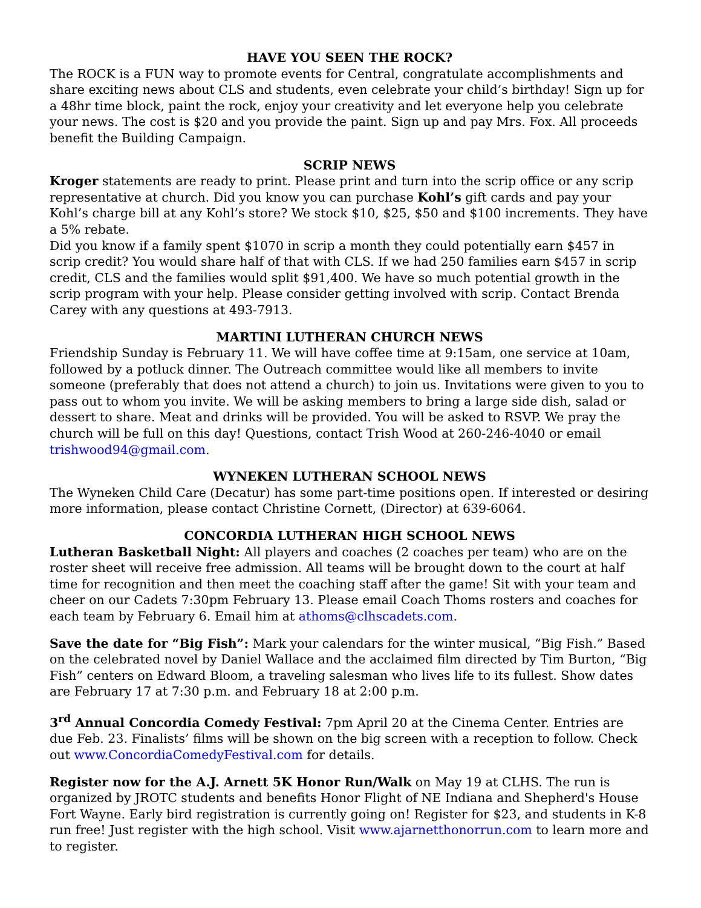HAVE YOU SEEN THE ROCK?
The ROCK is a FUN way to promote events for Central, congratulate accomplishments and share exciting news about CLS and students, even celebrate your child’s birthday! Sign up for a 48hr time block, paint the rock, enjoy your creativity and let everyone help you celebrate your news. The cost is $20 and you provide the paint. Sign up and pay Mrs. Fox. All proceeds benefit the Building Campaign.
SCRIP NEWS
Kroger statements are ready to print. Please print and turn into the scrip office or any scrip representative at church. Did you know you can purchase Kohl’s gift cards and pay your Kohl’s charge bill at any Kohl’s store? We stock $10, $25, $50 and $100 increments. They have a 5% rebate.
Did you know if a family spent $1070 in scrip a month they could potentially earn $457 in scrip credit? You would share half of that with CLS. If we had 250 families earn $457 in scrip credit, CLS and the families would split $91,400. We have so much potential growth in the scrip program with your help. Please consider getting involved with scrip. Contact Brenda Carey with any questions at 493-7913.
MARTINI LUTHERAN CHURCH NEWS
Friendship Sunday is February 11. We will have coffee time at 9:15am, one service at 10am, followed by a potluck dinner. The Outreach committee would like all members to invite someone (preferably that does not attend a church) to join us. Invitations were given to you to pass out to whom you invite. We will be asking members to bring a large side dish, salad or dessert to share. Meat and drinks will be provided. You will be asked to RSVP. We pray the church will be full on this day! Questions, contact Trish Wood at 260-246-4040 or email trishwood94@gmail.com.
WYNEKEN LUTHERAN SCHOOL NEWS
The Wyneken Child Care (Decatur) has some part-time positions open. If interested or desiring more information, please contact Christine Cornett, (Director) at 639-6064.
CONCORDIA LUTHERAN HIGH SCHOOL NEWS
Lutheran Basketball Night: All players and coaches (2 coaches per team) who are on the roster sheet will receive free admission. All teams will be brought down to the court at half time for recognition and then meet the coaching staff after the game! Sit with your team and cheer on our Cadets 7:30pm February 13. Please email Coach Thoms rosters and coaches for each team by February 6. Email him at athoms@clhscadets.com.
Save the date for “Big Fish”: Mark your calendars for the winter musical, “Big Fish.” Based on the celebrated novel by Daniel Wallace and the acclaimed film directed by Tim Burton, “Big Fish” centers on Edward Bloom, a traveling salesman who lives life to its fullest. Show dates are February 17 at 7:30 p.m. and February 18 at 2:00 p.m.
3<sup>rd</sup> Annual Concordia Comedy Festival: 7pm April 20 at the Cinema Center. Entries are due Feb. 23. Finalists’ films will be shown on the big screen with a reception to follow. Check out www.ConcordiaComedyFestival.com for details.
Register now for the A.J. Arnett 5K Honor Run/Walk on May 19 at CLHS. The run is organized by JROTC students and benefits Honor Flight of NE Indiana and Shepherd's House Fort Wayne. Early bird registration is currently going on! Register for $23, and students in K-8 run free! Just register with the high school. Visit www.ajarnetthonorrun.com to learn more and to register.